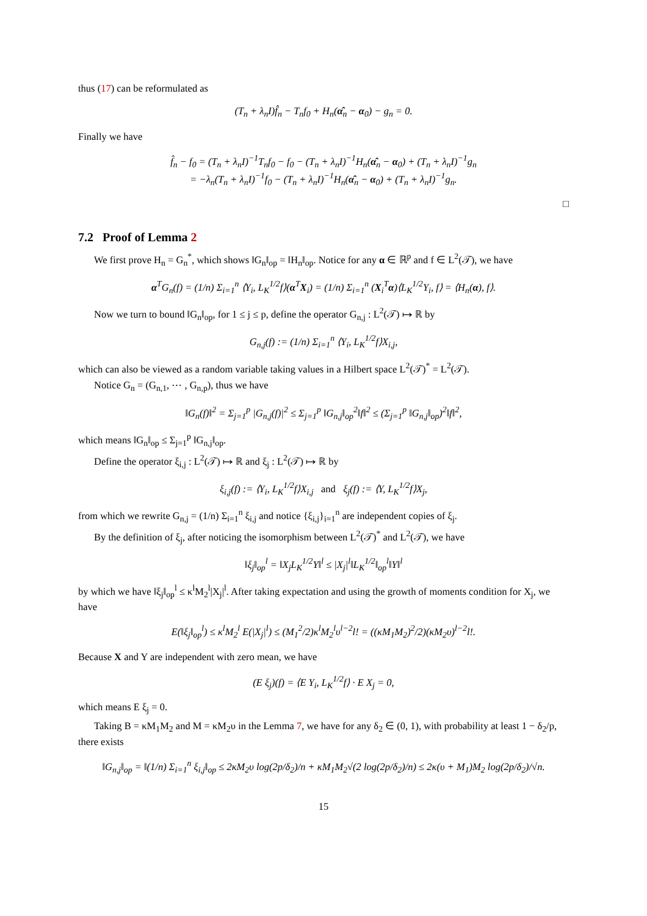thus (17) can be reformulated as
(T<sub>n</sub> + λ<sub>n</sub>I)f̂<sub>n</sub> − T<sub>n</sub>f<sub>0</sub> + H<sub>n</sub>(α̂<sub>n</sub> − α<sub>0</sub>) − g<sub>n</sub> = 0.
Finally we have
f̂<sub>n</sub> − f<sub>0</sub> = (T<sub>n</sub> + λ<sub>n</sub>I)<sup>−1</sup>T<sub>n</sub>f<sub>0</sub> − f<sub>0</sub> − (T<sub>n</sub> + λ<sub>n</sub>I)<sup>−1</sup>H<sub>n</sub>(α̂<sub>n</sub> − α<sub>0</sub>) + (T<sub>n</sub> + λ<sub>n</sub>I)<sup>−1</sup>g<sub>n</sub>
= −λ<sub>n</sub>(T<sub>n</sub> + λ<sub>n</sub>I)<sup>−1</sup>f<sub>0</sub> − (T<sub>n</sub> + λ<sub>n</sub>I)<sup>−1</sup>H<sub>n</sub>(α̂<sub>n</sub> − α<sub>0</sub>) + (T<sub>n</sub> + λ<sub>n</sub>I)<sup>−1</sup>g<sub>n</sub>.
□
7.2 Proof of Lemma 2
We first prove H<sub>n</sub> = G<sub>n</sub><sup>*</sup>, which shows ‖G<sub>n</sub>‖<sub>op</sub> = ‖H<sub>n</sub>‖<sub>op</sub>. Notice for any α ∈ ℝ<sup>p</sup> and f ∈ L<sup>2</sup>(𝒯), we have
α<sup>T</sup>G<sub>n</sub>(f) = (1/n) Σ<sub>i=1</sub><sup>n</sup> ⟨Y<sub>i</sub>, L<sub>K</sub><sup>1/2</sup>f⟩(α<sup>T</sup>X<sub>i</sub>) = (1/n) Σ<sub>i=1</sub><sup>n</sup> (X<sub>i</sub><sup>T</sup>α)⟨L<sub>K</sub><sup>1/2</sup>Y<sub>i</sub>, f⟩ = ⟨H<sub>n</sub>(α), f⟩.
Now we turn to bound ‖G<sub>n</sub>‖<sub>op</sub>, for 1 ≤ j ≤ p, define the operator G<sub>n,j</sub> : L<sup>2</sup>(𝒯) ↦ ℝ by
G<sub>n,j</sub>(f) := (1/n) Σ<sub>i=1</sub><sup>n</sup> ⟨Y<sub>i</sub>, L<sub>K</sub><sup>1/2</sup>f⟩X<sub>i,j</sub>,
which can also be viewed as a random variable taking values in a Hilbert space L<sup>2</sup>(𝒯)<sup>*</sup> = L<sup>2</sup>(𝒯).
Notice G<sub>n</sub> = (G<sub>n,1</sub>, ⋯ , G<sub>n,p</sub>), thus we have
‖G<sub>n</sub>(f)‖<sup>2</sup> = Σ<sub>j=1</sub><sup>p</sup> |G<sub>n,j</sub>(f)|<sup>2</sup> ≤ Σ<sub>j=1</sub><sup>p</sup> ‖G<sub>n,j</sub>‖<sub>op</sub><sup>2</sup>‖f‖<sup>2</sup> ≤ (Σ<sub>j=1</sub><sup>p</sup> ‖G<sub>n,j</sub>‖<sub>op</sub>)<sup>2</sup>‖f‖<sup>2</sup>,
which means ‖G<sub>n</sub>‖<sub>op</sub> ≤ Σ<sub>j=1</sub><sup>p</sup> ‖G<sub>n,j</sub>‖<sub>op</sub>.
Define the operator ξ<sub>i,j</sub> : L<sup>2</sup>(𝒯) ↦ ℝ and ξ<sub>j</sub> : L<sup>2</sup>(𝒯) ↦ ℝ by
ξ<sub>i,j</sub>(f) := ⟨Y<sub>i</sub>, L<sub>K</sub><sup>1/2</sup>f⟩X<sub>i,j</sub> and ξ<sub>j</sub>(f) := ⟨Y, L<sub>K</sub><sup>1/2</sup>f⟩X<sub>j</sub>,
from which we rewrite G<sub>n,j</sub> = (1/n) Σ<sub>i=1</sub><sup>n</sup> ξ<sub>i,j</sub> and notice {ξ<sub>i,j</sub>}<sub>i=1</sub><sup>n</sup> are independent copies of ξ<sub>j</sub>.
By the definition of ξ<sub>j</sub>, after noticing the isomorphism between L<sup>2</sup>(𝒯)<sup>*</sup> and L<sup>2</sup>(𝒯), we have
‖ξ<sub>j</sub>‖<sub>op</sub><sup>l</sup> = ‖X<sub>j</sub>L<sub>K</sub><sup>1/2</sup>Y‖<sup>l</sup> ≤ |X<sub>j</sub>|<sup>l</sup>‖L<sub>K</sub><sup>1/2</sup>‖<sub>op</sub><sup>l</sup>‖Y‖<sup>l</sup>
by which we have ‖ξ<sub>j</sub>‖<sub>op</sub><sup>l</sup> ≤ κ<sup>l</sup>M<sub>2</sub><sup>l</sup>|X<sub>j</sub>|<sup>l</sup>. After taking expectation and using the growth of moments condition for X<sub>j</sub>, we have
E(‖ξ<sub>j</sub>‖<sub>op</sub><sup>l</sup>) ≤ κ<sup>l</sup>M<sub>2</sub><sup>l</sup> E(|X<sub>j</sub>|<sup>l</sup>) ≤ (M<sub>1</sub><sup>2</sup>/2)κ<sup>l</sup>M<sub>2</sub><sup>l</sup>υ<sup>l−2</sup>l! = ((κM<sub>1</sub>M<sub>2</sub>)<sup>2</sup>/2)(κM<sub>2</sub>υ)<sup>l−2</sup>l!.
Because X and Y are independent with zero mean, we have
(E ξ<sub>j</sub>)(f) = ⟨E Y<sub>i</sub>, L<sub>K</sub><sup>1/2</sup>f⟩ · E X<sub>j</sub> = 0,
which means E ξ<sub>j</sub> = 0.
Taking B = κM<sub>1</sub>M<sub>2</sub> and M = κM<sub>2</sub>υ in the Lemma 7, we have for any δ<sub>2</sub> ∈ (0, 1), with probability at least 1 − δ<sub>2</sub>/p, there exists
‖G<sub>n,j</sub>‖<sub>op</sub> = ‖(1/n) Σ<sub>i=1</sub><sup>n</sup> ξ<sub>i,j</sub>‖<sub>op</sub> ≤ 2κM<sub>2</sub>υ log(2p/δ<sub>2</sub>)/n + κM<sub>1</sub>M<sub>2</sub>√(2 log(2p/δ<sub>2</sub>)/n) ≤ 2κ(υ + M<sub>1</sub>)M<sub>2</sub> log(2p/δ<sub>2</sub>)/√n.
15